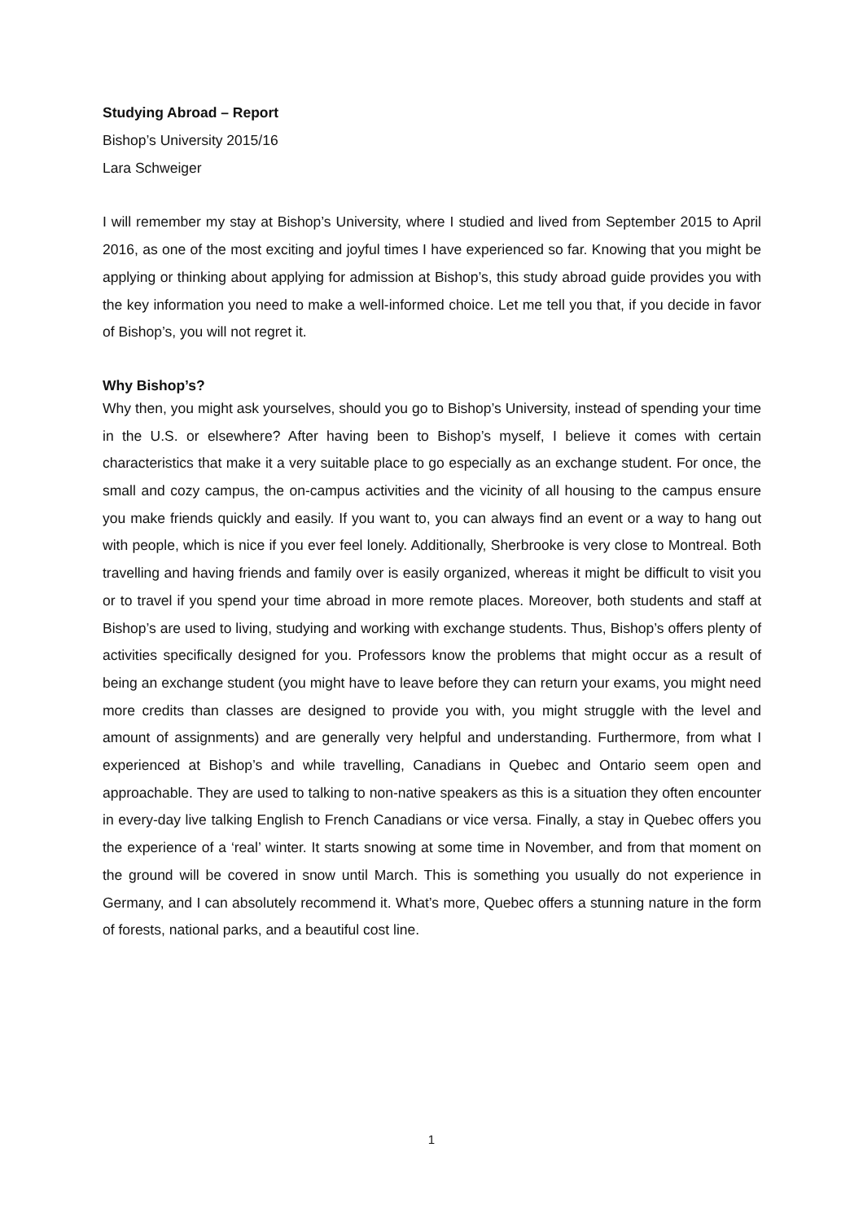Studying Abroad – Report
Bishop’s University 2015/16
Lara Schweiger
I will remember my stay at Bishop’s University, where I studied and lived from September 2015 to April 2016, as one of the most exciting and joyful times I have experienced so far. Knowing that you might be applying or thinking about applying for admission at Bishop’s, this study abroad guide provides you with the key information you need to make a well-informed choice. Let me tell you that, if you decide in favor of Bishop’s, you will not regret it.
Why Bishop’s?
Why then, you might ask yourselves, should you go to Bishop’s University, instead of spending your time in the U.S. or elsewhere? After having been to Bishop’s myself, I believe it comes with certain characteristics that make it a very suitable place to go especially as an exchange student. For once, the small and cozy campus, the on-campus activities and the vicinity of all housing to the campus ensure you make friends quickly and easily. If you want to, you can always find an event or a way to hang out with people, which is nice if you ever feel lonely. Additionally, Sherbrooke is very close to Montreal. Both travelling and having friends and family over is easily organized, whereas it might be difficult to visit you or to travel if you spend your time abroad in more remote places. Moreover, both students and staff at Bishop’s are used to living, studying and working with exchange students. Thus, Bishop’s offers plenty of activities specifically designed for you. Professors know the problems that might occur as a result of being an exchange student (you might have to leave before they can return your exams, you might need more credits than classes are designed to provide you with, you might struggle with the level and amount of assignments) and are generally very helpful and understanding. Furthermore, from what I experienced at Bishop’s and while travelling, Canadians in Quebec and Ontario seem open and approachable. They are used to talking to non-native speakers as this is a situation they often encounter in every-day live talking English to French Canadians or vice versa. Finally, a stay in Quebec offers you the experience of a ‘real’ winter. It starts snowing at some time in November, and from that moment on the ground will be covered in snow until March. This is something you usually do not experience in Germany, and I can absolutely recommend it. What’s more, Quebec offers a stunning nature in the form of forests, national parks, and a beautiful cost line.
1